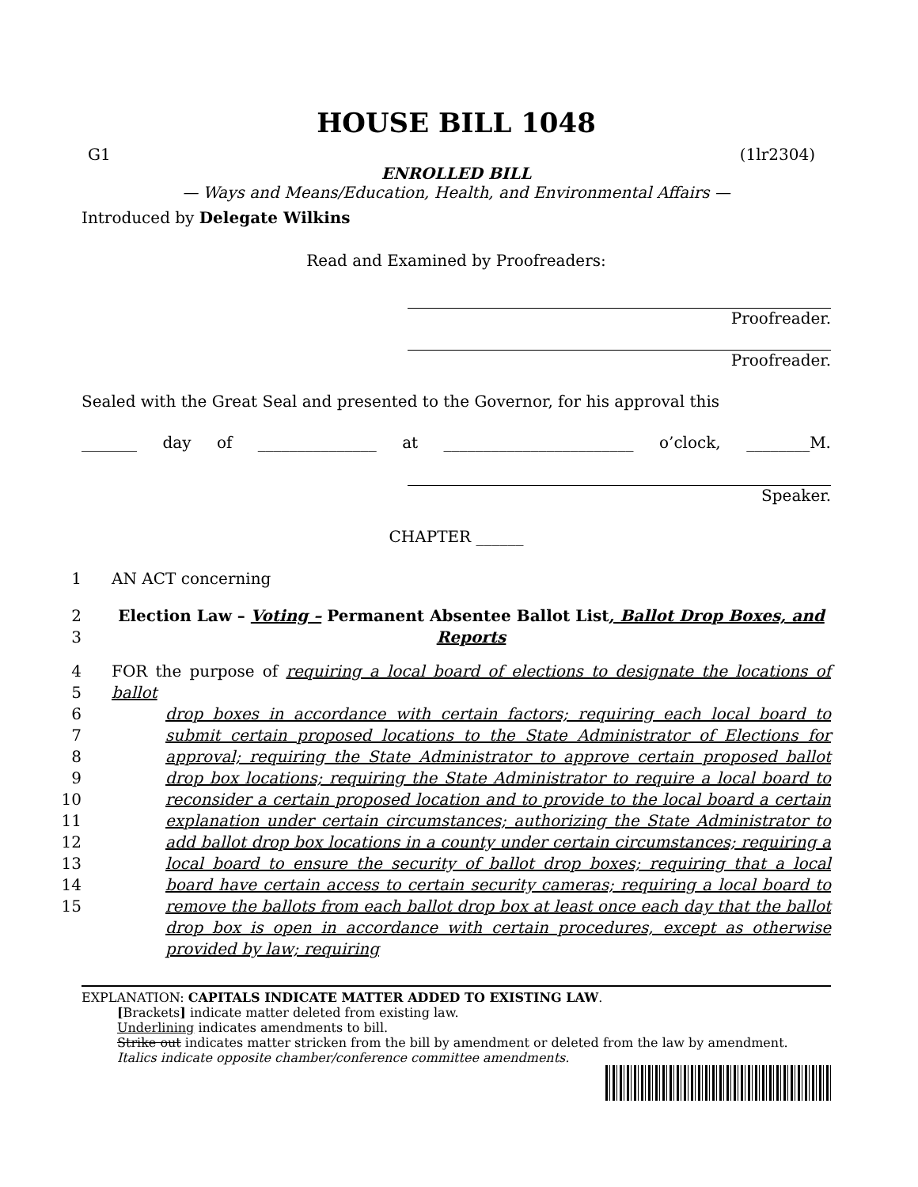HOUSE BILL 1048
G1 (1lr2304)
ENROLLED BILL
— Ways and Means/Education, Health, and Environmental Affairs —
Introduced by Delegate Wilkins
Read and Examined by Proofreaders:
Proofreader.
Proofreader.
Sealed with the Great Seal and presented to the Governor, for his approval this
_______ day of _______________ at ________________________ o’clock, ________M.
Speaker.
CHAPTER ______
1 AN ACT concerning
2
3 Election Law – Voting – Permanent Absentee Ballot List, Ballot Drop Boxes, and Reports
4
5
6
7
8
9
10
11
12
13
14
15 FOR the purpose of requiring a local board of elections to designate the locations of ballot
drop boxes in accordance with certain factors; requiring each local board to submit certain proposed locations to the State Administrator of Elections for approval; requiring the State Administrator to approve certain proposed ballot drop box locations; requiring the State Administrator to require a local board to reconsider a certain proposed location and to provide to the local board a certain explanation under certain circumstances; authorizing the State Administrator to add ballot drop box locations in a county under certain circumstances; requiring a local board to ensure the security of ballot drop boxes; requiring that a local board have certain access to certain security cameras; requiring a local board to remove the ballots from each ballot drop box at least once each day that the ballot drop box is open in accordance with certain procedures, except as otherwise provided by law; requiring
EXPLANATION: CAPITALS INDICATE MATTER ADDED TO EXISTING LAW.
[Brackets] indicate matter deleted from existing law.
Underlining indicates amendments to bill.
Strike out indicates matter stricken from the bill by amendment or deleted from the law by amendment.
Italics indicate opposite chamber/conference committee amendments.